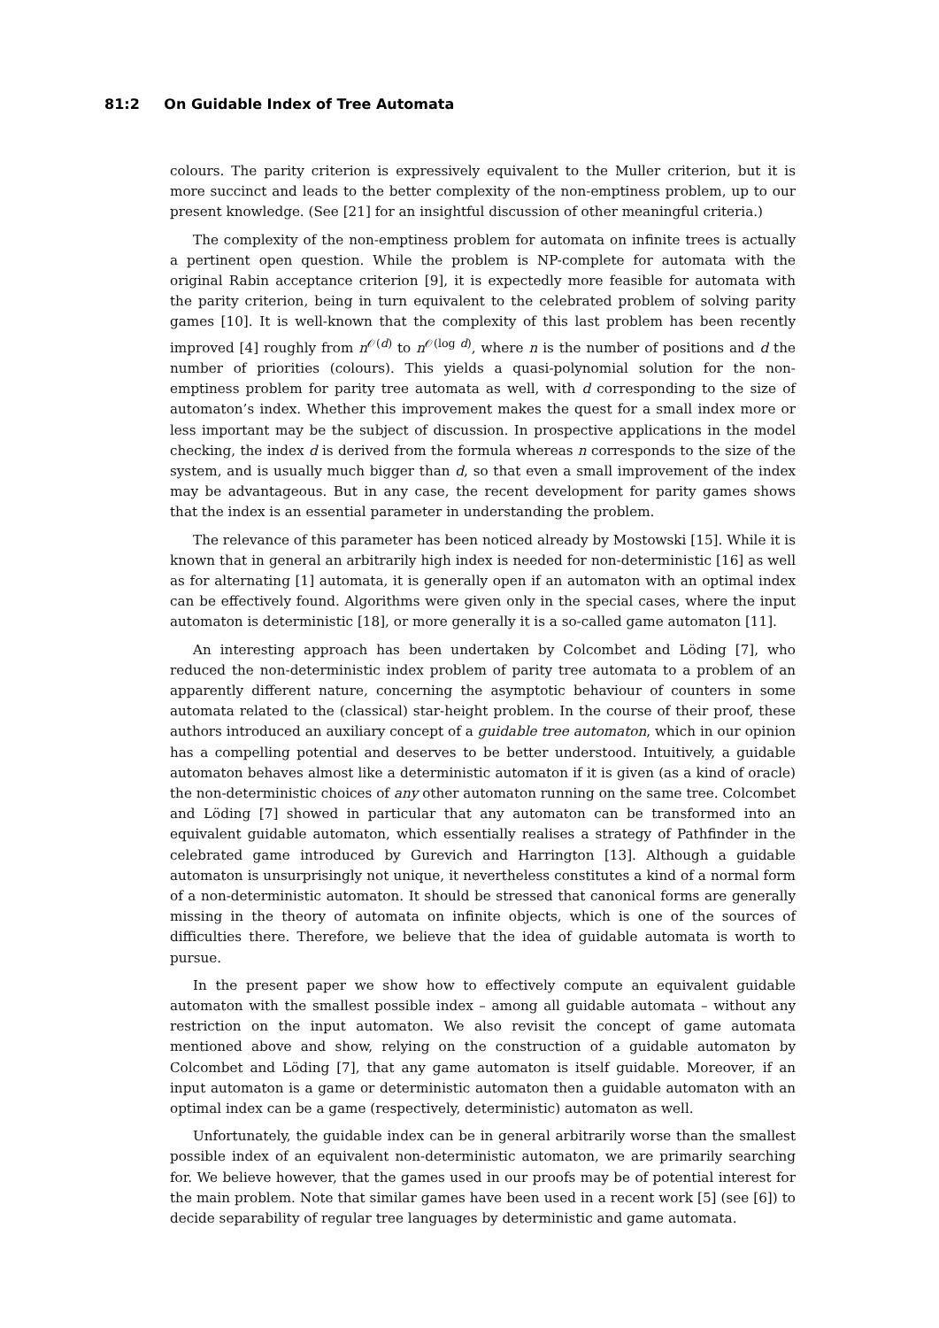81:2 On Guidable Index of Tree Automata
colours. The parity criterion is expressively equivalent to the Muller criterion, but it is more succinct and leads to the better complexity of the non-emptiness problem, up to our present knowledge. (See [21] for an insightful discussion of other meaningful criteria.)
The complexity of the non-emptiness problem for automata on infinite trees is actually a pertinent open question. While the problem is NP-complete for automata with the original Rabin acceptance criterion [9], it is expectedly more feasible for automata with the parity criterion, being in turn equivalent to the celebrated problem of solving parity games [10]. It is well-known that the complexity of this last problem has been recently improved [4] roughly from n<sup>𝒪(d)</sup> to n<sup>𝒪(log d)</sup>, where n is the number of positions and d the number of priorities (colours). This yields a quasi-polynomial solution for the non-emptiness problem for parity tree automata as well, with d corresponding to the size of automaton’s index. Whether this improvement makes the quest for a small index more or less important may be the subject of discussion. In prospective applications in the model checking, the index d is derived from the formula whereas n corresponds to the size of the system, and is usually much bigger than d, so that even a small improvement of the index may be advantageous. But in any case, the recent development for parity games shows that the index is an essential parameter in understanding the problem.
The relevance of this parameter has been noticed already by Mostowski [15]. While it is known that in general an arbitrarily high index is needed for non-deterministic [16] as well as for alternating [1] automata, it is generally open if an automaton with an optimal index can be effectively found. Algorithms were given only in the special cases, where the input automaton is deterministic [18], or more generally it is a so-called game automaton [11].
An interesting approach has been undertaken by Colcombet and Löding [7], who reduced the non-deterministic index problem of parity tree automata to a problem of an apparently different nature, concerning the asymptotic behaviour of counters in some automata related to the (classical) star-height problem. In the course of their proof, these authors introduced an auxiliary concept of a guidable tree automaton, which in our opinion has a compelling potential and deserves to be better understood. Intuitively, a guidable automaton behaves almost like a deterministic automaton if it is given (as a kind of oracle) the non-deterministic choices of any other automaton running on the same tree. Colcombet and Löding [7] showed in particular that any automaton can be transformed into an equivalent guidable automaton, which essentially realises a strategy of Pathfinder in the celebrated game introduced by Gurevich and Harrington [13]. Although a guidable automaton is unsurprisingly not unique, it nevertheless constitutes a kind of a normal form of a non-deterministic automaton. It should be stressed that canonical forms are generally missing in the theory of automata on infinite objects, which is one of the sources of difficulties there. Therefore, we believe that the idea of guidable automata is worth to pursue.
In the present paper we show how to effectively compute an equivalent guidable automaton with the smallest possible index – among all guidable automata – without any restriction on the input automaton. We also revisit the concept of game automata mentioned above and show, relying on the construction of a guidable automaton by Colcombet and Löding [7], that any game automaton is itself guidable. Moreover, if an input automaton is a game or deterministic automaton then a guidable automaton with an optimal index can be a game (respectively, deterministic) automaton as well.
Unfortunately, the guidable index can be in general arbitrarily worse than the smallest possible index of an equivalent non-deterministic automaton, we are primarily searching for. We believe however, that the games used in our proofs may be of potential interest for the main problem. Note that similar games have been used in a recent work [5] (see [6]) to decide separability of regular tree languages by deterministic and game automata.